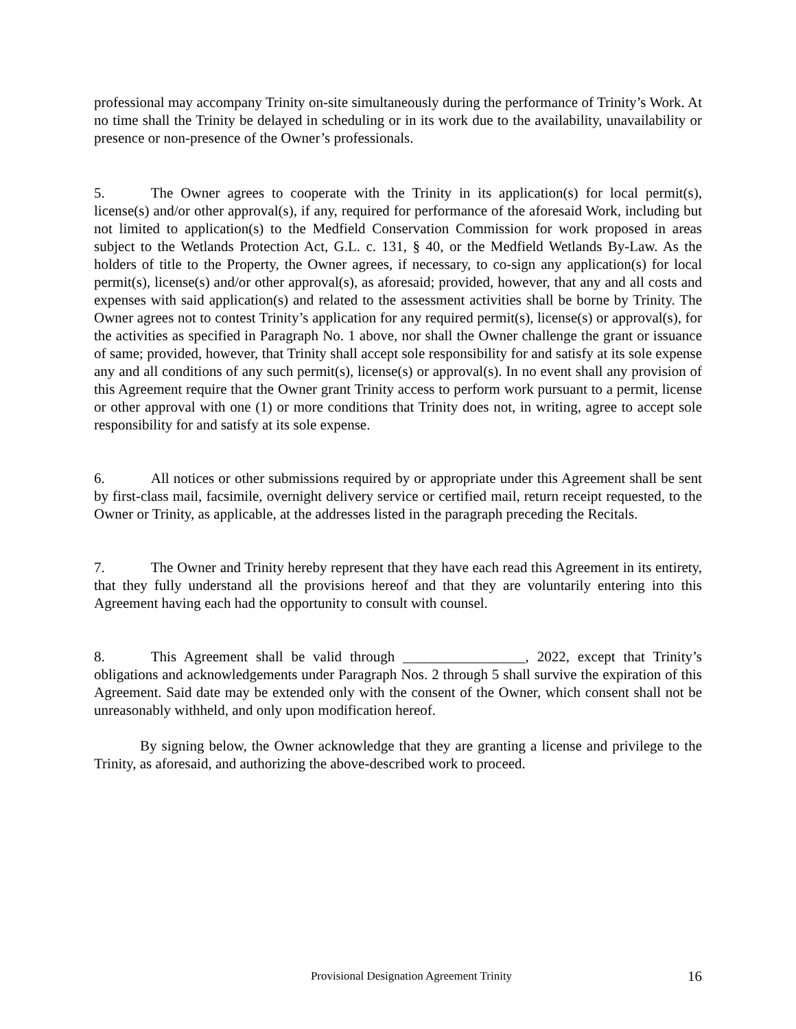professional may accompany Trinity on-site simultaneously during the performance of Trinity’s Work. At no time shall the Trinity be delayed in scheduling or in its work due to the availability, unavailability or presence or non-presence of the Owner’s professionals.
5. The Owner agrees to cooperate with the Trinity in its application(s) for local permit(s), license(s) and/or other approval(s), if any, required for performance of the aforesaid Work, including but not limited to application(s) to the Medfield Conservation Commission for work proposed in areas subject to the Wetlands Protection Act, G.L. c. 131, § 40, or the Medfield Wetlands By-Law. As the holders of title to the Property, the Owner agrees, if necessary, to co-sign any application(s) for local permit(s), license(s) and/or other approval(s), as aforesaid; provided, however, that any and all costs and expenses with said application(s) and related to the assessment activities shall be borne by Trinity. The Owner agrees not to contest Trinity’s application for any required permit(s), license(s) or approval(s), for the activities as specified in Paragraph No. 1 above, nor shall the Owner challenge the grant or issuance of same; provided, however, that Trinity shall accept sole responsibility for and satisfy at its sole expense any and all conditions of any such permit(s), license(s) or approval(s). In no event shall any provision of this Agreement require that the Owner grant Trinity access to perform work pursuant to a permit, license or other approval with one (1) or more conditions that Trinity does not, in writing, agree to accept sole responsibility for and satisfy at its sole expense.
6. All notices or other submissions required by or appropriate under this Agreement shall be sent by first-class mail, facsimile, overnight delivery service or certified mail, return receipt requested, to the Owner or Trinity, as applicable, at the addresses listed in the paragraph preceding the Recitals.
7. The Owner and Trinity hereby represent that they have each read this Agreement in its entirety, that they fully understand all the provisions hereof and that they are voluntarily entering into this Agreement having each had the opportunity to consult with counsel.
8. This Agreement shall be valid through _________________, 2022, except that Trinity’s obligations and acknowledgements under Paragraph Nos. 2 through 5 shall survive the expiration of this Agreement. Said date may be extended only with the consent of the Owner, which consent shall not be unreasonably withheld, and only upon modification hereof.
By signing below, the Owner acknowledge that they are granting a license and privilege to the Trinity, as aforesaid, and authorizing the above-described work to proceed.
Provisional Designation Agreement Trinity 16